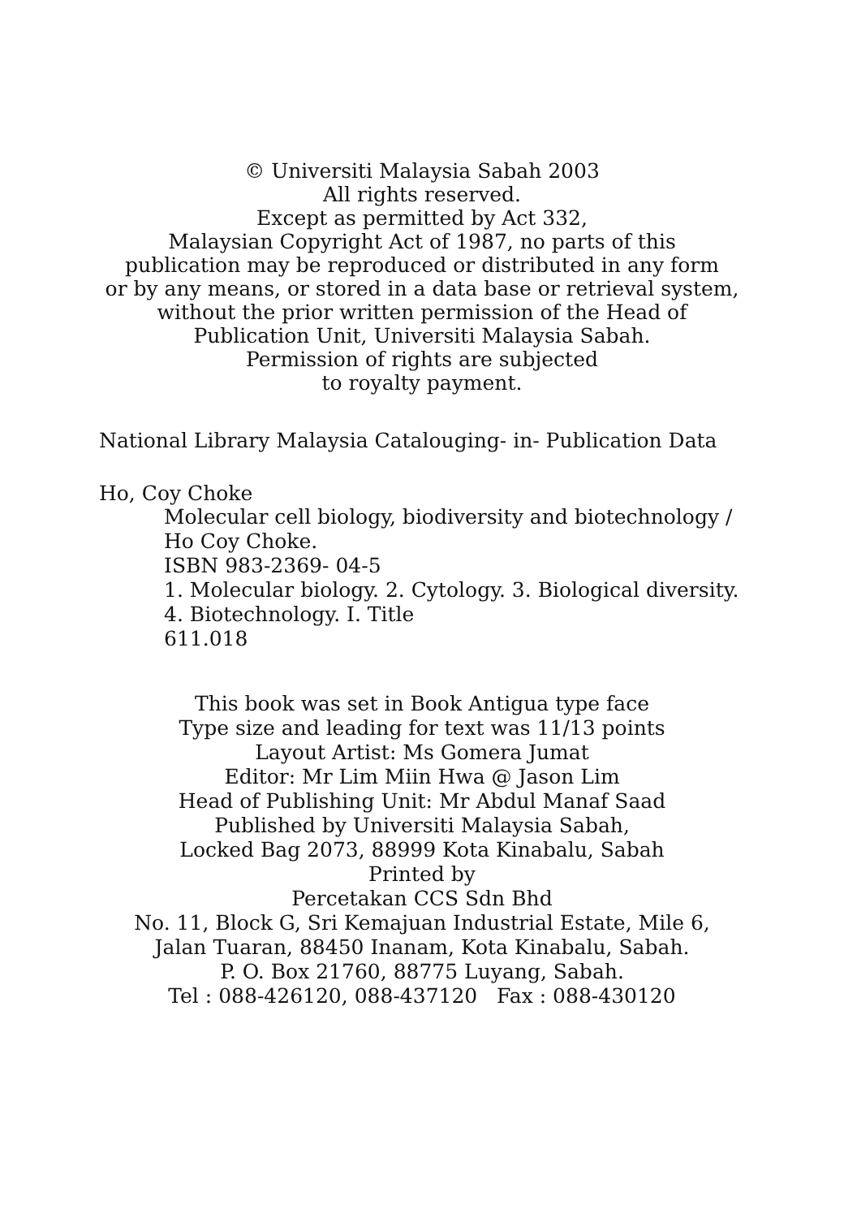© Universiti Malaysia Sabah 2003
All rights reserved.
Except as permitted by Act 332,
Malaysian Copyright Act of 1987, no parts of this
publication may be reproduced or distributed in any form
or by any means, or stored in a data base or retrieval system,
without the prior written permission of the Head of
Publication Unit, Universiti Malaysia Sabah.
Permission of rights are subjected
to royalty payment.
National Library Malaysia Catalouging- in- Publication Data
Ho, Coy Choke
Molecular cell biology, biodiversity and biotechnology /
Ho Coy Choke.
ISBN 983-2369- 04-5
1. Molecular biology. 2. Cytology. 3. Biological diversity.
4. Biotechnology. I. Title
611.018
This book was set in Book Antigua type face
Type size and leading for text was 11/13 points
Layout Artist: Ms Gomera Jumat
Editor: Mr Lim Miin Hwa @ Jason Lim
Head of Publishing Unit: Mr Abdul Manaf Saad
Published by Universiti Malaysia Sabah,
Locked Bag 2073, 88999 Kota Kinabalu, Sabah
Printed by
Percetakan CCS Sdn Bhd
No. 11, Block G, Sri Kemajuan Industrial Estate, Mile 6,
Jalan Tuaran, 88450 Inanam, Kota Kinabalu, Sabah.
P. O. Box 21760, 88775 Luyang, Sabah.
Tel : 088-426120, 088-437120 Fax : 088-430120